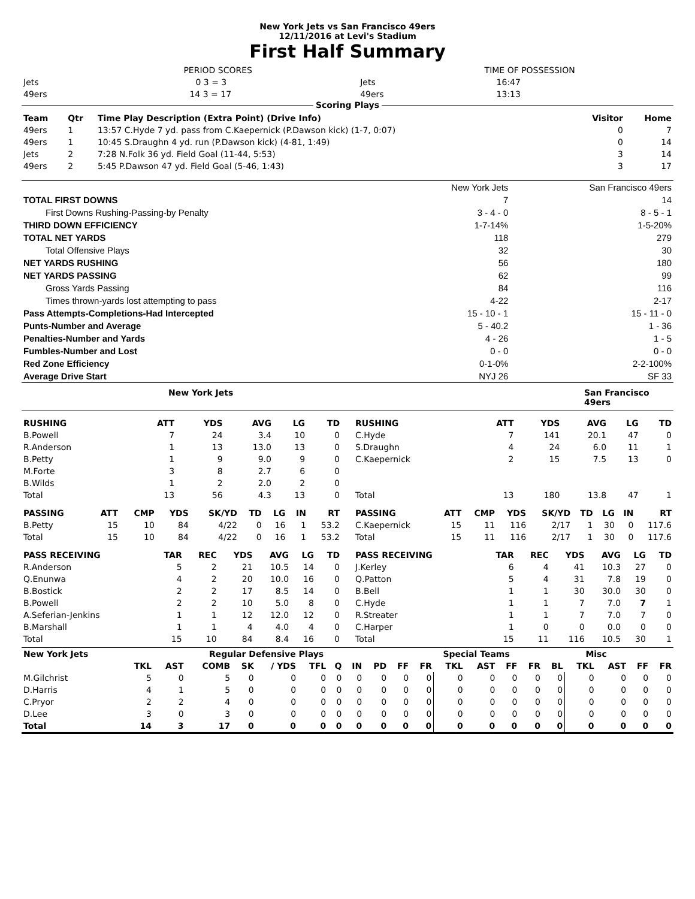New York Jets vs San Francisco 49ers
12/11/2016 at Levi's Stadium
First Half Summary
| | PERIOD SCORES | | TIME OF POSSESSION |
| Jets | 0 3 = 3 | Jets | 16:47 |
| 49ers | 14 3 = 17 | 49ers | 13:13 |
Scoring Plays
| Team | Qtr | Time Play Description (Extra Point) (Drive Info) | Visitor | Home |
| --- | --- | --- | --- | --- |
| 49ers | 1 | 13:57 C.Hyde 7 yd. pass from C.Kaepernick (P.Dawson kick) (1-7, 0:07) | 0 | 7 |
| 49ers | 1 | 10:45 S.Draughn 4 yd. run (P.Dawson kick) (4-81, 1:49) | 0 | 14 |
| Jets | 2 | 7:28 N.Folk 36 yd. Field Goal (11-44, 5:53) | 3 | 14 |
| 49ers | 2 | 5:45 P.Dawson 47 yd. Field Goal (5-46, 1:43) | 3 | 17 |
| | New York Jets | San Francisco 49ers |
| TOTAL FIRST DOWNS | 7 | 14 |
| First Downs Rushing-Passing-by Penalty | 3 - 4 - 0 | 8 - 5 - 1 |
| THIRD DOWN EFFICIENCY | 1-7-14% | 1-5-20% |
| TOTAL NET YARDS | 118 | 279 |
| Total Offensive Plays | 32 | 30 |
| NET YARDS RUSHING | 56 | 180 |
| NET YARDS PASSING | 62 | 99 |
| Gross Yards Passing | 84 | 116 |
| Times thrown-yards lost attempting to pass | 4-22 | 2-17 |
| Pass Attempts-Completions-Had Intercepted | 15 - 10 - 1 | 15 - 11 - 0 |
| Punts-Number and Average | 5 - 40.2 | 1 - 36 |
| Penalties-Number and Yards | 4 - 26 | 1 - 5 |
| Fumbles-Number and Lost | 0 - 0 | 0 - 0 |
| Red Zone Efficiency | 0-1-0% | 2-2-100% |
| Average Drive Start | NYJ 26 | SF 33 |
New York Jets San Francisco 49ers
| RUSHING | ATT | YDS | AVG | LG | TD |
| --- | --- | --- | --- | --- | --- |
| B.Powell | 7 | 24 | 3.4 | 10 | 0 |
| R.Anderson | 1 | 13 | 13.0 | 13 | 0 |
| B.Petty | 1 | 9 | 9.0 | 9 | 0 |
| M.Forte | 3 | 8 | 2.7 | 6 | 0 |
| B.Wilds | 1 | 2 | 2.0 | 2 | 0 |
| Total | 13 | 56 | 4.3 | 13 | 0 |
| RUSHING | ATT | YDS | AVG | LG | TD |
| --- | --- | --- | --- | --- | --- |
| C.Hyde | 7 | 141 | 20.1 | 47 | 0 |
| S.Draughn | 4 | 24 | 6.0 | 11 | 1 |
| C.Kaepernick | 2 | 15 | 7.5 | 13 | 0 |
| Total | 13 | 180 | 13.8 | 47 | 1 |
| PASSING | ATT | CMP | YDS | SK/YD | TD | LG | IN | RT |
| --- | --- | --- | --- | --- | --- | --- | --- | --- |
| B.Petty | 15 | 10 | 84 | 4/22 | 0 | 16 | 1 | 53.2 |
| Total | 15 | 10 | 84 | 4/22 | 0 | 16 | 1 | 53.2 |
| PASSING | ATT | CMP | YDS | SK/YD | TD | LG | IN | RT |
| --- | --- | --- | --- | --- | --- | --- | --- | --- |
| C.Kaepernick | 15 | 11 | 116 | 2/17 | 1 | 30 | 0 | 117.6 |
| Total | 15 | 11 | 116 | 2/17 | 1 | 30 | 0 | 117.6 |
| PASS RECEIVING | TAR | REC | YDS | AVG | LG | TD |
| --- | --- | --- | --- | --- | --- | --- |
| R.Anderson | 5 | 2 | 21 | 10.5 | 14 | 0 |
| Q.Enunwa | 4 | 2 | 20 | 10.0 | 16 | 0 |
| B.Bostick | 2 | 2 | 17 | 8.5 | 14 | 0 |
| B.Powell | 2 | 2 | 10 | 5.0 | 8 | 0 |
| A.Seferian-Jenkins | 1 | 1 | 12 | 12.0 | 12 | 0 |
| B.Marshall | 1 | 1 | 4 | 4.0 | 4 | 0 |
| Total | 15 | 10 | 84 | 8.4 | 16 | 0 |
| PASS RECEIVING | TAR | REC | YDS | AVG | LG | TD |
| --- | --- | --- | --- | --- | --- | --- |
| J.Kerley | 6 | 4 | 41 | 10.3 | 27 | 0 |
| Q.Patton | 5 | 4 | 31 | 7.8 | 19 | 0 |
| B.Bell | 1 | 1 | 30 | 30.0 | 30 | 0 |
| C.Hyde | 1 | 1 | 7 | 7.0 | 7 | 1 |
| R.Streater | 1 | 1 | 7 | 7.0 | 7 | 0 |
| C.Harper | 1 | 0 | 0 | 0.0 | 0 | 0 |
| Total | 15 | 11 | 116 | 10.5 | 30 | 1 |
| New York Jets | Regular Defensive Plays | | | | | | | | | | Special Teams | | | | | Misc | | | | |
| --- | --- | --- | --- | --- | --- | --- | --- | --- | --- | --- | --- | --- | --- | --- | --- | --- | --- | --- | --- | --- |
| | TKL | AST | COMB | SK | / YDS | TFL | Q | IN | PD | FF | FR | TKL | AST | FF | FR | BL | TKL | AST | FF | FR |
| M.Gilchrist | 5 | 0 | 5 | 0 | 0 | 0 | 0 | 0 | 0 | 0 | 0 | 0 | 0 | 0 | 0 | 0 | 0 | 0 | 0 | 0 |
| D.Harris | 4 | 1 | 5 | 0 | 0 | 0 | 0 | 0 | 0 | 0 | 0 | 0 | 0 | 0 | 0 | 0 | 0 | 0 | 0 | 0 |
| C.Pryor | 2 | 2 | 4 | 0 | 0 | 0 | 0 | 0 | 0 | 0 | 0 | 0 | 0 | 0 | 0 | 0 | 0 | 0 | 0 | 0 |
| D.Lee | 3 | 0 | 3 | 0 | 0 | 0 | 0 | 0 | 0 | 0 | 0 | 0 | 0 | 0 | 0 | 0 | 0 | 0 | 0 | 0 |
| Total | 14 | 3 | 17 | 0 | 0 | 0 | 0 | 0 | 0 | 0 | 0 | 0 | 0 | 0 | 0 | 0 | 0 | 0 | 0 | 0 |